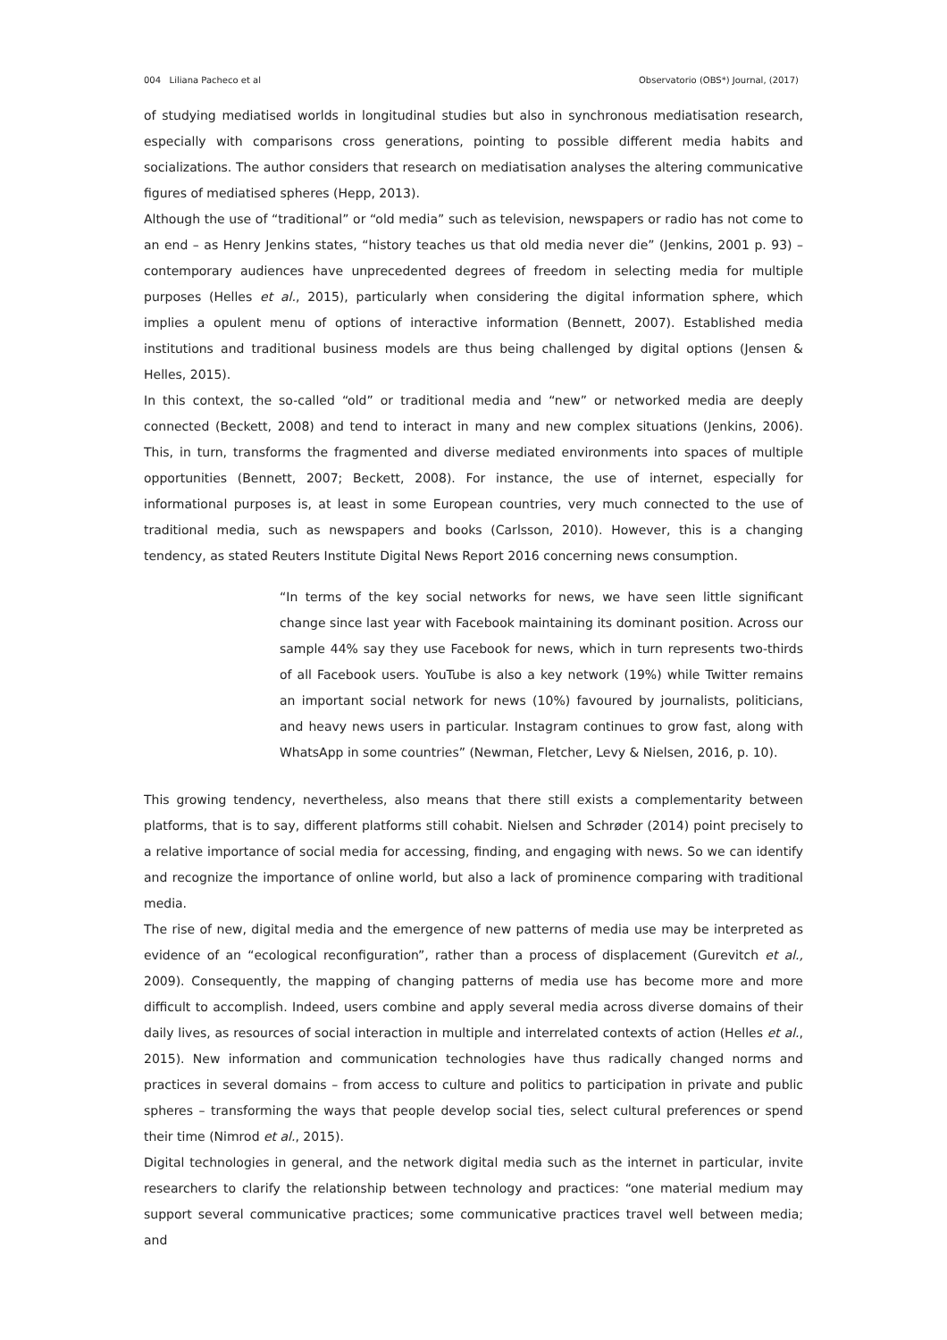004 Liliana Pacheco et al Observatorio (OBS*) Journal, (2017)
of studying mediatised worlds in longitudinal studies but also in synchronous mediatisation research, especially with comparisons cross generations, pointing to possible different media habits and socializations. The author considers that research on mediatisation analyses the altering communicative figures of mediatised spheres (Hepp, 2013).
Although the use of “traditional” or “old media” such as television, newspapers or radio has not come to an end – as Henry Jenkins states, “history teaches us that old media never die” (Jenkins, 2001 p. 93) – contemporary audiences have unprecedented degrees of freedom in selecting media for multiple purposes (Helles et al., 2015), particularly when considering the digital information sphere, which implies a opulent menu of options of interactive information (Bennett, 2007). Established media institutions and traditional business models are thus being challenged by digital options (Jensen & Helles, 2015).
In this context, the so-called “old” or traditional media and “new” or networked media are deeply connected (Beckett, 2008) and tend to interact in many and new complex situations (Jenkins, 2006). This, in turn, transforms the fragmented and diverse mediated environments into spaces of multiple opportunities (Bennett, 2007; Beckett, 2008). For instance, the use of internet, especially for informational purposes is, at least in some European countries, very much connected to the use of traditional media, such as newspapers and books (Carlsson, 2010). However, this is a changing tendency, as stated Reuters Institute Digital News Report 2016 concerning news consumption.
“In terms of the key social networks for news, we have seen little significant change since last year with Facebook maintaining its dominant position. Across our sample 44% say they use Facebook for news, which in turn represents two-thirds of all Facebook users. YouTube is also a key network (19%) while Twitter remains an important social network for news (10%) favoured by journalists, politicians, and heavy news users in particular. Instagram continues to grow fast, along with WhatsApp in some countries” (Newman, Fletcher, Levy & Nielsen, 2016, p. 10).
This growing tendency, nevertheless, also means that there still exists a complementarity between platforms, that is to say, different platforms still cohabit. Nielsen and Schrøder (2014) point precisely to a relative importance of social media for accessing, finding, and engaging with news. So we can identify and recognize the importance of online world, but also a lack of prominence comparing with traditional media.
The rise of new, digital media and the emergence of new patterns of media use may be interpreted as evidence of an “ecological reconfiguration”, rather than a process of displacement (Gurevitch et al., 2009). Consequently, the mapping of changing patterns of media use has become more and more difficult to accomplish. Indeed, users combine and apply several media across diverse domains of their daily lives, as resources of social interaction in multiple and interrelated contexts of action (Helles et al., 2015). New information and communication technologies have thus radically changed norms and practices in several domains – from access to culture and politics to participation in private and public spheres – transforming the ways that people develop social ties, select cultural preferences or spend their time (Nimrod et al., 2015).
Digital technologies in general, and the network digital media such as the internet in particular, invite researchers to clarify the relationship between technology and practices: “one material medium may support several communicative practices; some communicative practices travel well between media; and